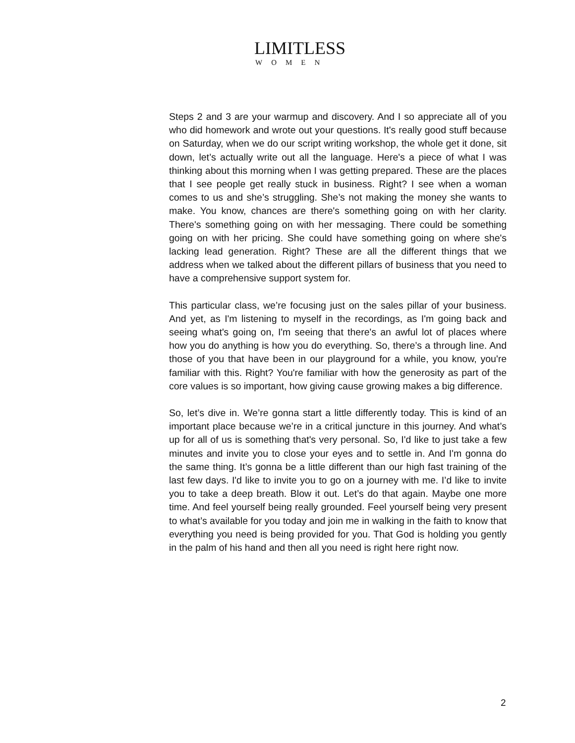LIMITLESS
WOMEN
Steps 2 and 3 are your warmup and discovery. And I so appreciate all of you who did homework and wrote out your questions. It's really good stuff because on Saturday, when we do our script writing workshop, the whole get it done, sit down, let’s actually write out all the language. Here's a piece of what I was thinking about this morning when I was getting prepared. These are the places that I see people get really stuck in business. Right? I see when a woman comes to us and she’s struggling. She’s not making the money she wants to make. You know, chances are there's something going on with her clarity. There's something going on with her messaging. There could be something going on with her pricing. She could have something going on where she's lacking lead generation. Right? These are all the different things that we address when we talked about the different pillars of business that you need to have a comprehensive support system for.
This particular class, we’re focusing just on the sales pillar of your business. And yet, as I'm listening to myself in the recordings, as I'm going back and seeing what's going on, I'm seeing that there's an awful lot of places where how you do anything is how you do everything. So, there’s a through line. And those of you that have been in our playground for a while, you know, you're familiar with this. Right? You're familiar with how the generosity as part of the core values is so important, how giving cause growing makes a big difference.
So, let’s dive in. We’re gonna start a little differently today. This is kind of an important place because we’re in a critical juncture in this journey. And what’s up for all of us is something that's very personal. So, I'd like to just take a few minutes and invite you to close your eyes and to settle in. And I'm gonna do the same thing. It’s gonna be a little different than our high fast training of the last few days. I'd like to invite you to go on a journey with me. I’d like to invite you to take a deep breath. Blow it out. Let’s do that again. Maybe one more time. And feel yourself being really grounded. Feel yourself being very present to what’s available for you today and join me in walking in the faith to know that everything you need is being provided for you. That God is holding you gently in the palm of his hand and then all you need is right here right now.
2